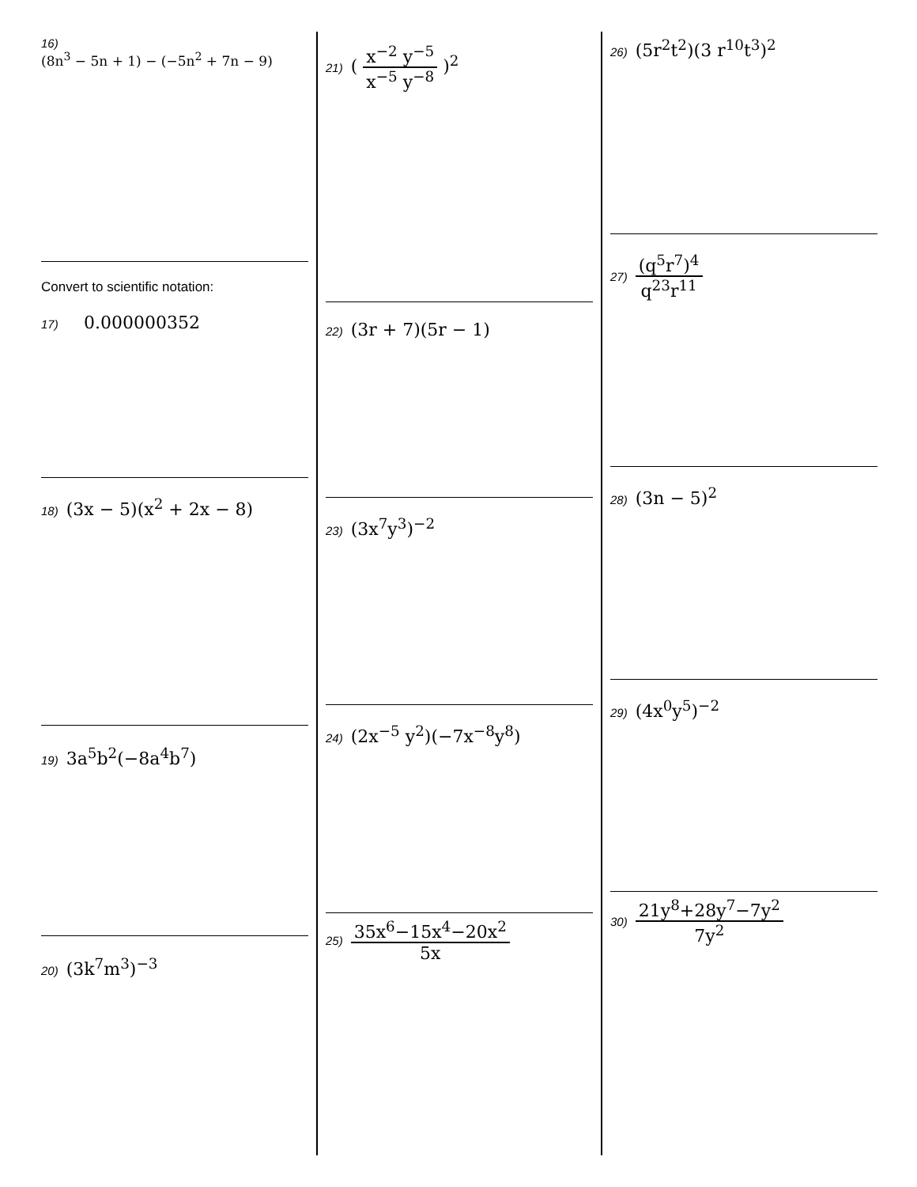16)
(8n<sup>3</sup> − 5n + 1) − (−5n<sup>2</sup> + 7n − 9)
Convert to scientific notation:
17) 0.000000352
18) (3x − 5)(x<sup>2</sup> + 2x − 8)
19) 3a<sup>5</sup>b<sup>2</sup>(−8a<sup>4</sup>b<sup>7</sup>)
20) (3k<sup>7</sup>m<sup>3</sup>)<sup>−3</sup>
21) ( x<sup>−2</sup> y<sup>−5</sup> x<sup>−5</sup> y<sup>−8</sup> )<sup>2</sup>
22) (3r + 7)(5r − 1)
23) (3x<sup>7</sup>y<sup>3</sup>)<sup>−2</sup>
24) (2x<sup>−5</sup> y<sup>2</sup>)(−7x<sup>−8</sup>y<sup>8</sup>)
25) 35x<sup>6</sup>−15x<sup>4</sup>−20x<sup>2</sup> 5x
26) (5r<sup>2</sup>t<sup>2</sup>)(3 r<sup>10</sup>t<sup>3</sup>)<sup>2</sup>
27) (q<sup>5</sup>r<sup>7</sup>)<sup>4</sup> q<sup>23</sup>r<sup>11</sup>
28) (3n − 5)<sup>2</sup>
29) (4x<sup>0</sup>y<sup>5</sup>)<sup>−2</sup>
30) 21y<sup>8</sup>+28y<sup>7</sup>−7y<sup>2</sup> 7y<sup>2</sup>